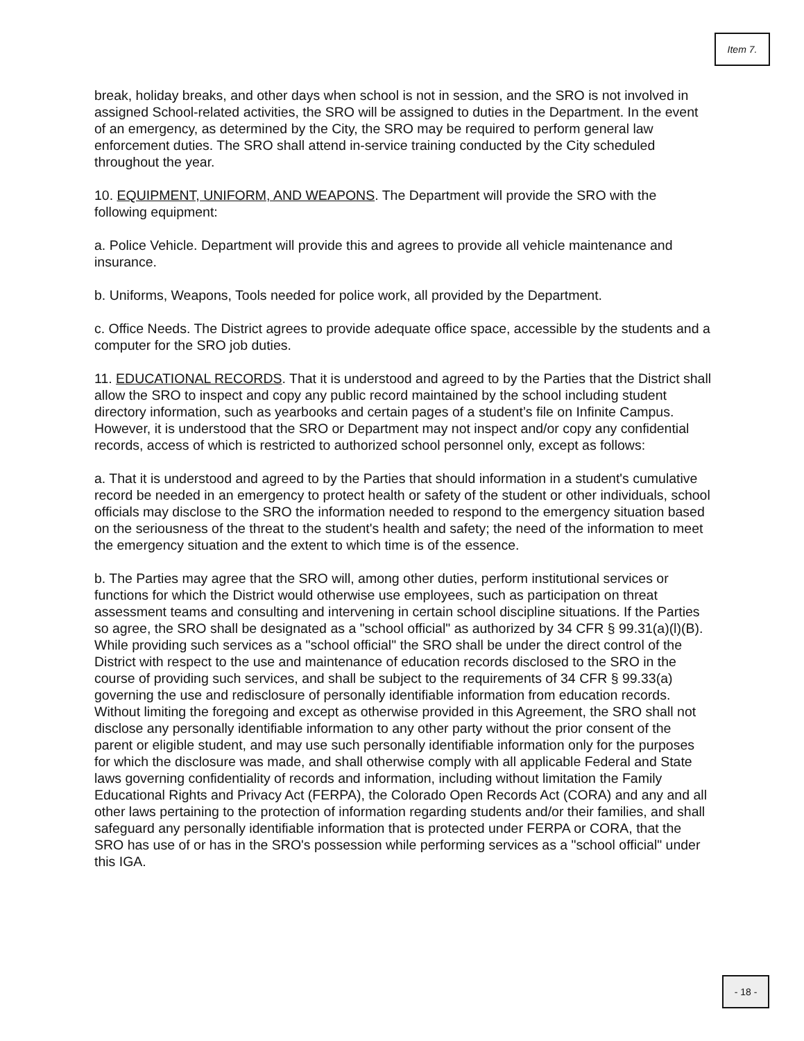Item 7.
break, holiday breaks, and other days when school is not in session, and the SRO is not involved in assigned School-related activities, the SRO will be assigned to duties in the Department. In the event of an emergency, as determined by the City, the SRO may be required to perform general law enforcement duties. The SRO shall attend in-service training conducted by the City scheduled throughout the year.
10. EQUIPMENT, UNIFORM, AND WEAPONS. The Department will provide the SRO with the following equipment:
a. Police Vehicle. Department will provide this and agrees to provide all vehicle maintenance and insurance.
b. Uniforms, Weapons, Tools needed for police work, all provided by the Department.
c. Office Needs. The District agrees to provide adequate office space, accessible by the students and a computer for the SRO job duties.
11. EDUCATIONAL RECORDS. That it is understood and agreed to by the Parties that the District shall allow the SRO to inspect and copy any public record maintained by the school including student directory information, such as yearbooks and certain pages of a student’s file on Infinite Campus. However, it is understood that the SRO or Department may not inspect and/or copy any confidential records, access of which is restricted to authorized school personnel only, except as follows:
a. That it is understood and agreed to by the Parties that should information in a student's cumulative record be needed in an emergency to protect health or safety of the student or other individuals, school officials may disclose to the SRO the information needed to respond to the emergency situation based on the seriousness of the threat to the student's health and safety; the need of the information to meet the emergency situation and the extent to which time is of the essence.
b. The Parties may agree that the SRO will, among other duties, perform institutional services or functions for which the District would otherwise use employees, such as participation on threat assessment teams and consulting and intervening in certain school discipline situations. If the Parties so agree, the SRO shall be designated as a "school official" as authorized by 34 CFR § 99.31(a)(l)(B). While providing such services as a "school official" the SRO shall be under the direct control of the District with respect to the use and maintenance of education records disclosed to the SRO in the course of providing such services, and shall be subject to the requirements of 34 CFR § 99.33(a) governing the use and redisclosure of personally identifiable information from education records. Without limiting the foregoing and except as otherwise provided in this Agreement, the SRO shall not disclose any personally identifiable information to any other party without the prior consent of the parent or eligible student, and may use such personally identifiable information only for the purposes for which the disclosure was made, and shall otherwise comply with all applicable Federal and State laws governing confidentiality of records and information, including without limitation the Family Educational Rights and Privacy Act (FERPA), the Colorado Open Records Act (CORA) and any and all other laws pertaining to the protection of information regarding students and/or their families, and shall safeguard any personally identifiable information that is protected under FERPA or CORA, that the SRO has use of or has in the SRO's possession while performing services as a "school official" under this IGA.
- 18 -